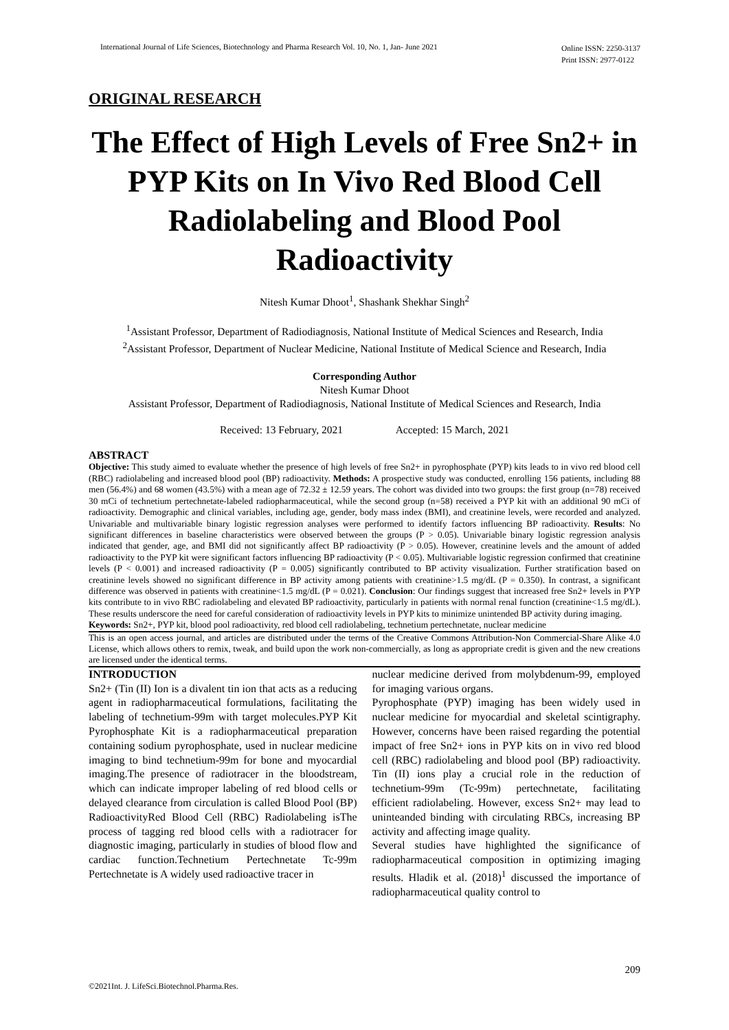International Journal of Life Sciences, Biotechnology and Pharma Research Vol. 10, No. 1, Jan- June 2021 Online ISSN: 2250-3137
Print ISSN: 2977-0122
ORIGINAL RESEARCH
The Effect of High Levels of Free Sn2+ in PYP Kits on In Vivo Red Blood Cell Radiolabeling and Blood Pool Radioactivity
Nitesh Kumar Dhoot<sup>1</sup>, Shashank Shekhar Singh<sup>2</sup>
<sup>1</sup> Assistant Professor, Department of Radiodiagnosis, National Institute of Medical Sciences and Research, India
<sup>2</sup> Assistant Professor, Department of Nuclear Medicine, National Institute of Medical Science and Research, India
Corresponding Author
Nitesh Kumar Dhoot
Assistant Professor, Department of Radiodiagnosis, National Institute of Medical Sciences and Research, India
Received: 13 February, 2021 Accepted: 15 March, 2021
ABSTRACT
Objective: This study aimed to evaluate whether the presence of high levels of free Sn2+ in pyrophosphate (PYP) kits leads to in vivo red blood cell (RBC) radiolabeling and increased blood pool (BP) radioactivity. Methods: A prospective study was conducted, enrolling 156 patients, including 88 men (56.4%) and 68 women (43.5%) with a mean age of 72.32 ± 12.59 years. The cohort was divided into two groups: the first group (n=78) received 30 mCi of technetium pertechnetate-labeled radiopharmaceutical, while the second group (n=58) received a PYP kit with an additional 90 mCi of radioactivity. Demographic and clinical variables, including age, gender, body mass index (BMI), and creatinine levels, were recorded and analyzed. Univariable and multivariable binary logistic regression analyses were performed to identify factors influencing BP radioactivity. Results: No significant differences in baseline characteristics were observed between the groups (P > 0.05). Univariable binary logistic regression analysis indicated that gender, age, and BMI did not significantly affect BP radioactivity (P > 0.05). However, creatinine levels and the amount of added radioactivity to the PYP kit were significant factors influencing BP radioactivity (P < 0.05). Multivariable logistic regression confirmed that creatinine levels (P < 0.001) and increased radioactivity (P = 0.005) significantly contributed to BP activity visualization. Further stratification based on creatinine levels showed no significant difference in BP activity among patients with creatinine>1.5 mg/dL (P = 0.350). In contrast, a significant difference was observed in patients with creatinine<1.5 mg/dL (P = 0.021). Conclusion: Our findings suggest that increased free Sn2+ levels in PYP kits contribute to in vivo RBC radiolabeling and elevated BP radioactivity, particularly in patients with normal renal function (creatinine<1.5 mg/dL). These results underscore the need for careful consideration of radioactivity levels in PYP kits to minimize unintended BP activity during imaging.
Keywords: Sn2+, PYP kit, blood pool radioactivity, red blood cell radiolabeling, technetium pertechnetate, nuclear medicine
This is an open access journal, and articles are distributed under the terms of the Creative Commons Attribution-Non Commercial-Share Alike 4.0 License, which allows others to remix, tweak, and build upon the work non-commercially, as long as appropriate credit is given and the new creations are licensed under the identical terms.
INTRODUCTION
Sn2+ (Tin (II) Ion is a divalent tin ion that acts as a reducing agent in radiopharmaceutical formulations, facilitating the labeling of technetium-99m with target molecules.PYP Kit Pyrophosphate Kit is a radiopharmaceutical preparation containing sodium pyrophosphate, used in nuclear medicine imaging to bind technetium-99m for bone and myocardial imaging.The presence of radiotracer in the bloodstream, which can indicate improper labeling of red blood cells or delayed clearance from circulation is called Blood Pool (BP) RadioactivityRed Blood Cell (RBC) Radiolabeling isThe process of tagging red blood cells with a radiotracer for diagnostic imaging, particularly in studies of blood flow and cardiac function.Technetium Pertechnetate Tc-99m Pertechnetate is A widely used radioactive tracer in
nuclear medicine derived from molybdenum-99, employed for imaging various organs.
Pyrophosphate (PYP) imaging has been widely used in nuclear medicine for myocardial and skeletal scintigraphy. However, concerns have been raised regarding the potential impact of free Sn2+ ions in PYP kits on in vivo red blood cell (RBC) radiolabeling and blood pool (BP) radioactivity. Tin (II) ions play a crucial role in the reduction of technetium-99m (Tc-99m) pertechnetate, facilitating efficient radiolabeling. However, excess Sn2+ may lead to uninteanded binding with circulating RBCs, increasing BP activity and affecting image quality.
Several studies have highlighted the significance of radiopharmaceutical composition in optimizing imaging results. Hladik et al. (2018)<sup>1</sup> discussed the importance of radiopharmaceutical quality control to
209
©2021Int. J. LifeSci.Biotechnol.Pharma.Res.